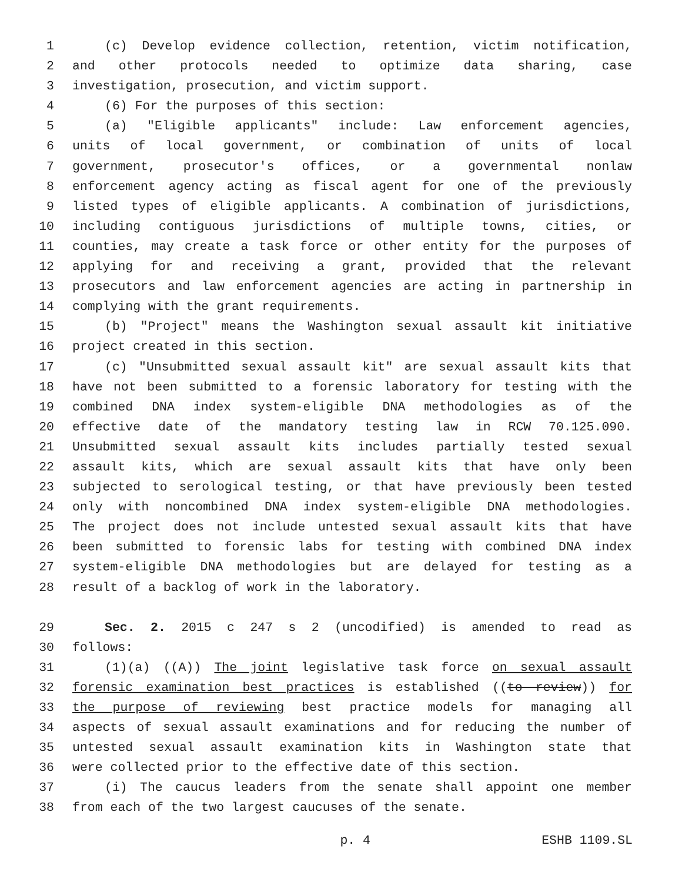1 (c) Develop evidence collection, retention, victim notification,
2 and other protocols needed to optimize data sharing, case
3 investigation, prosecution, and victim support.
4 (6) For the purposes of this section:
5 (a) "Eligible applicants" include: Law enforcement agencies,
6 units of local government, or combination of units of local
7 government, prosecutor's offices, or a governmental nonlaw
8 enforcement agency acting as fiscal agent for one of the previously
9 listed types of eligible applicants. A combination of jurisdictions,
10 including contiguous jurisdictions of multiple towns, cities, or
11 counties, may create a task force or other entity for the purposes of
12 applying for and receiving a grant, provided that the relevant
13 prosecutors and law enforcement agencies are acting in partnership in
14 complying with the grant requirements.
15 (b) "Project" means the Washington sexual assault kit initiative
16 project created in this section.
17 (c) "Unsubmitted sexual assault kit" are sexual assault kits that
18 have not been submitted to a forensic laboratory for testing with the
19 combined DNA index system-eligible DNA methodologies as of the
20 effective date of the mandatory testing law in RCW 70.125.090.
21 Unsubmitted sexual assault kits includes partially tested sexual
22 assault kits, which are sexual assault kits that have only been
23 subjected to serological testing, or that have previously been tested
24 only with noncombined DNA index system-eligible DNA methodologies.
25 The project does not include untested sexual assault kits that have
26 been submitted to forensic labs for testing with combined DNA index
27 system-eligible DNA methodologies but are delayed for testing as a
28 result of a backlog of work in the laboratory.
29 Sec. 2. 2015 c 247 s 2 (uncodified) is amended to read as
30 follows:
31 (1)(a) ((A)) The joint legislative task force on sexual assault
32 forensic examination best practices is established ((to review)) for
33 the purpose of reviewing best practice models for managing all
34 aspects of sexual assault examinations and for reducing the number of
35 untested sexual assault examination kits in Washington state that
36 were collected prior to the effective date of this section.
37 (i) The caucus leaders from the senate shall appoint one member
38 from each of the two largest caucuses of the senate.
p. 4 ESHB 1109.SL